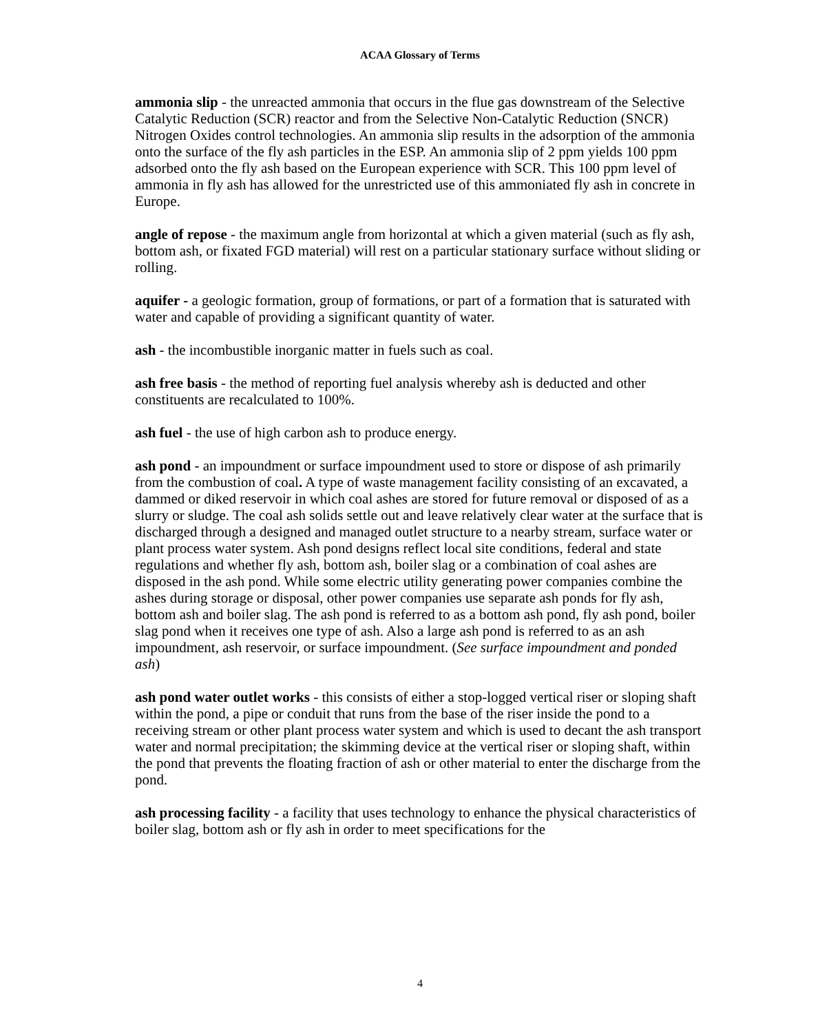ACAA Glossary of Terms
ammonia slip - the unreacted ammonia that occurs in the flue gas downstream of the Selective Catalytic Reduction (SCR) reactor and from the Selective Non-Catalytic Reduction (SNCR) Nitrogen Oxides control technologies. An ammonia slip results in the adsorption of the ammonia onto the surface of the fly ash particles in the ESP. An ammonia slip of 2 ppm yields 100 ppm adsorbed onto the fly ash based on the European experience with SCR. This 100 ppm level of ammonia in fly ash has allowed for the unrestricted use of this ammoniated fly ash in concrete in Europe.
angle of repose - the maximum angle from horizontal at which a given material (such as fly ash, bottom ash, or fixated FGD material) will rest on a particular stationary surface without sliding or rolling.
aquifer - a geologic formation, group of formations, or part of a formation that is saturated with water and capable of providing a significant quantity of water.
ash - the incombustible inorganic matter in fuels such as coal.
ash free basis - the method of reporting fuel analysis whereby ash is deducted and other constituents are recalculated to 100%.
ash fuel - the use of high carbon ash to produce energy.
ash pond - an impoundment or surface impoundment used to store or dispose of ash primarily from the combustion of coal. A type of waste management facility consisting of an excavated, a dammed or diked reservoir in which coal ashes are stored for future removal or disposed of as a slurry or sludge. The coal ash solids settle out and leave relatively clear water at the surface that is discharged through a designed and managed outlet structure to a nearby stream, surface water or plant process water system. Ash pond designs reflect local site conditions, federal and state regulations and whether fly ash, bottom ash, boiler slag or a combination of coal ashes are disposed in the ash pond. While some electric utility generating power companies combine the ashes during storage or disposal, other power companies use separate ash ponds for fly ash, bottom ash and boiler slag. The ash pond is referred to as a bottom ash pond, fly ash pond, boiler slag pond when it receives one type of ash. Also a large ash pond is referred to as an ash impoundment, ash reservoir, or surface impoundment. (See surface impoundment and ponded ash)
ash pond water outlet works - this consists of either a stop-logged vertical riser or sloping shaft within the pond, a pipe or conduit that runs from the base of the riser inside the pond to a receiving stream or other plant process water system and which is used to decant the ash transport water and normal precipitation; the skimming device at the vertical riser or sloping shaft, within the pond that prevents the floating fraction of ash or other material to enter the discharge from the pond.
ash processing facility - a facility that uses technology to enhance the physical characteristics of boiler slag, bottom ash or fly ash in order to meet specifications for the
4